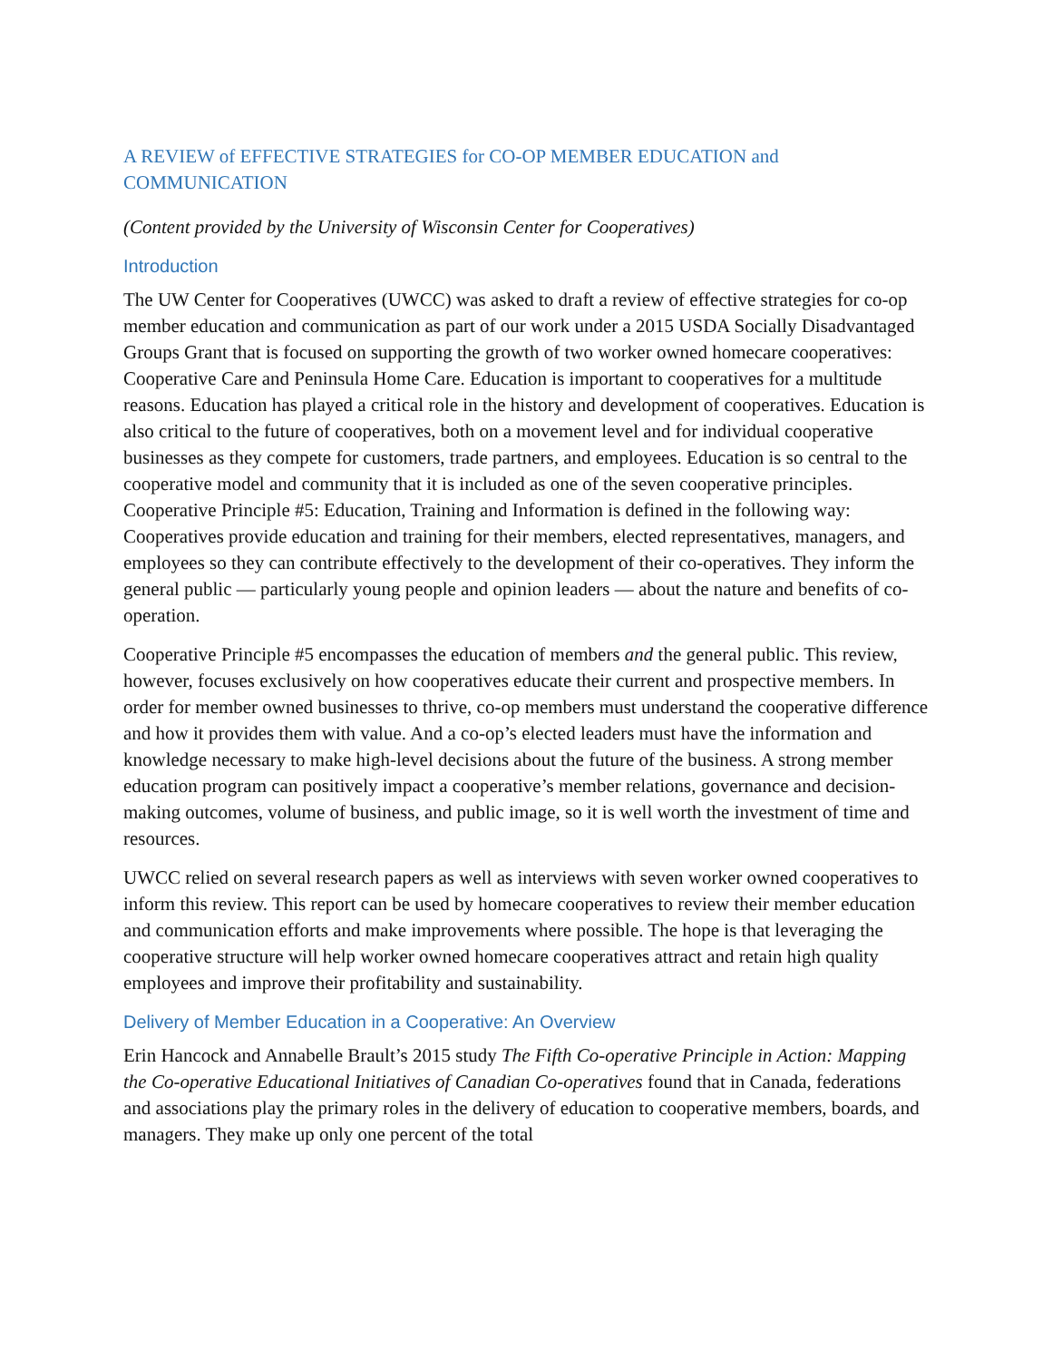A REVIEW of EFFECTIVE STRATEGIES for CO-OP MEMBER EDUCATION and COMMUNICATION
(Content provided by the University of Wisconsin Center for Cooperatives)
Introduction
The UW Center for Cooperatives (UWCC) was asked to draft a review of effective strategies for co-op member education and communication as part of our work under a 2015 USDA Socially Disadvantaged Groups Grant that is focused on supporting the growth of two worker owned homecare cooperatives: Cooperative Care and Peninsula Home Care. Education is important to cooperatives for a multitude reasons. Education has played a critical role in the history and development of cooperatives. Education is also critical to the future of cooperatives, both on a movement level and for individual cooperative businesses as they compete for customers, trade partners, and employees. Education is so central to the cooperative model and community that it is included as one of the seven cooperative principles. Cooperative Principle #5: Education, Training and Information is defined in the following way: Cooperatives provide education and training for their members, elected representatives, managers, and employees so they can contribute effectively to the development of their co-operatives. They inform the general public — particularly young people and opinion leaders — about the nature and benefits of co-operation.
Cooperative Principle #5 encompasses the education of members and the general public. This review, however, focuses exclusively on how cooperatives educate their current and prospective members. In order for member owned businesses to thrive, co-op members must understand the cooperative difference and how it provides them with value. And a co-op’s elected leaders must have the information and knowledge necessary to make high-level decisions about the future of the business. A strong member education program can positively impact a cooperative’s member relations, governance and decision-making outcomes, volume of business, and public image, so it is well worth the investment of time and resources.
UWCC relied on several research papers as well as interviews with seven worker owned cooperatives to inform this review. This report can be used by homecare cooperatives to review their member education and communication efforts and make improvements where possible. The hope is that leveraging the cooperative structure will help worker owned homecare cooperatives attract and retain high quality employees and improve their profitability and sustainability.
Delivery of Member Education in a Cooperative: An Overview
Erin Hancock and Annabelle Brault’s 2015 study The Fifth Co-operative Principle in Action: Mapping the Co-operative Educational Initiatives of Canadian Co-operatives found that in Canada, federations and associations play the primary roles in the delivery of education to cooperative members, boards, and managers. They make up only one percent of the total